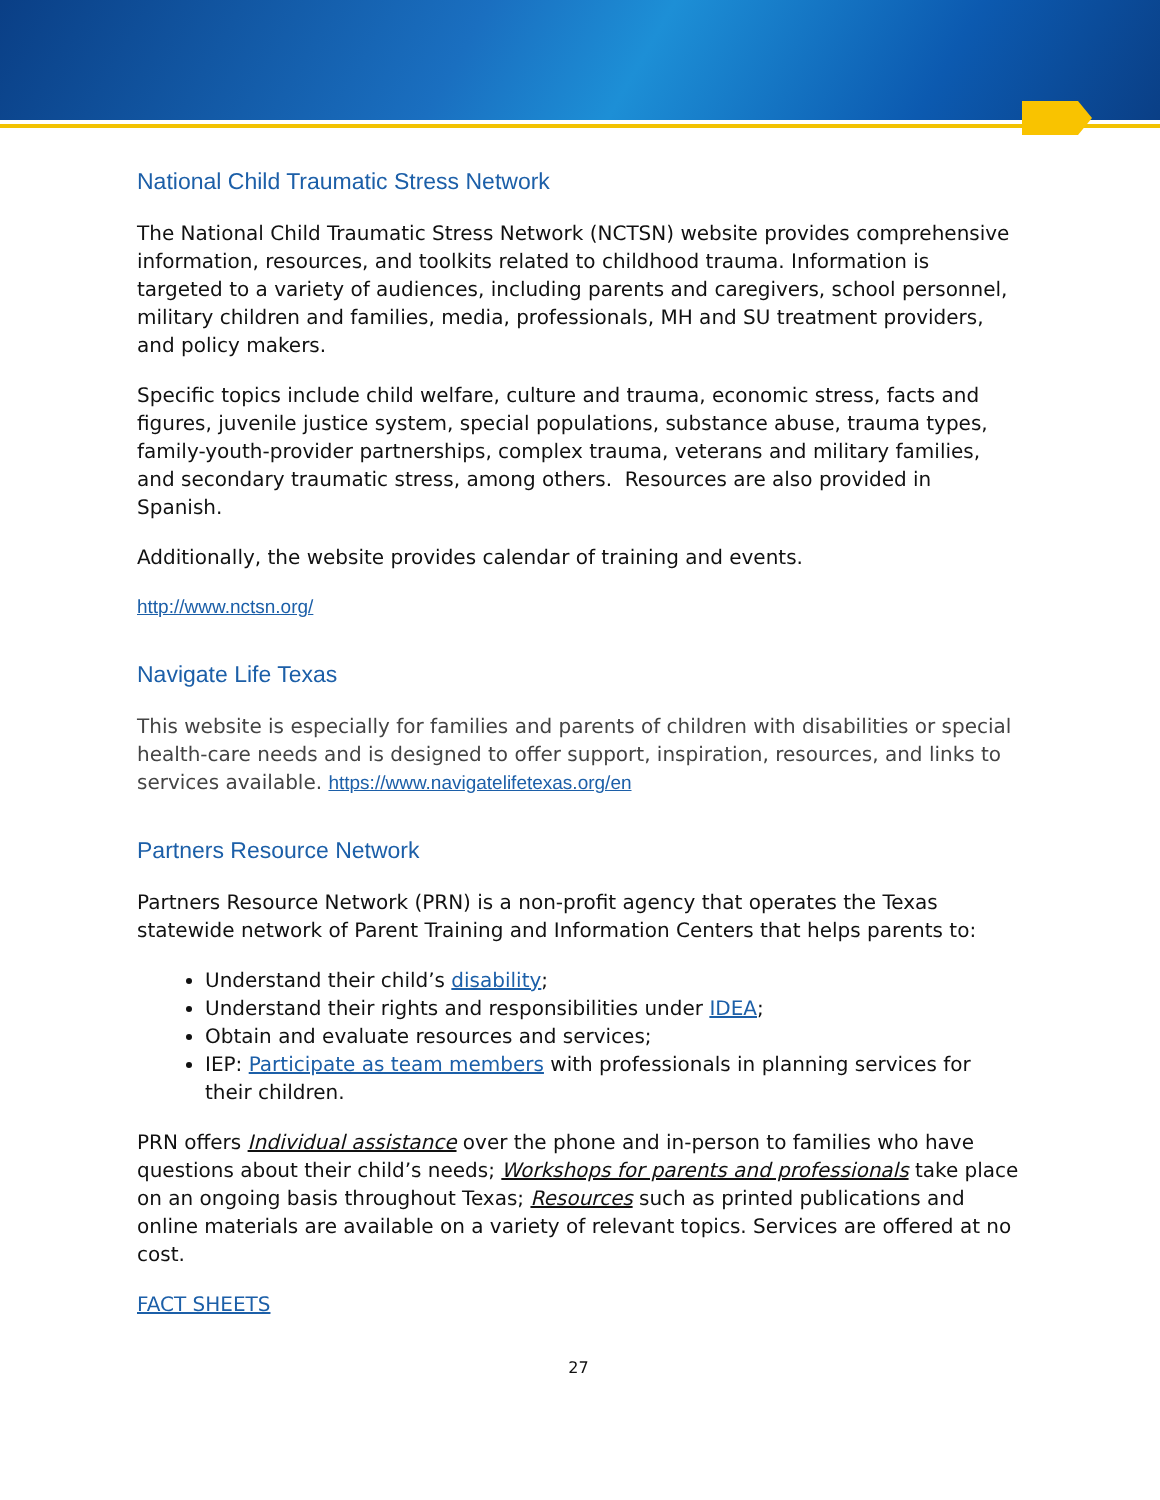National Child Traumatic Stress Network
The National Child Traumatic Stress Network (NCTSN) website provides comprehensive information, resources, and toolkits related to childhood trauma. Information is targeted to a variety of audiences, including parents and caregivers, school personnel, military children and families, media, professionals, MH and SU treatment providers, and policy makers.
Specific topics include child welfare, culture and trauma, economic stress, facts and figures, juvenile justice system, special populations, substance abuse, trauma types, family-youth-provider partnerships, complex trauma, veterans and military families, and secondary traumatic stress, among others. Resources are also provided in Spanish.
Additionally, the website provides calendar of training and events.
http://www.nctsn.org/
Navigate Life Texas
This website is especially for families and parents of children with disabilities or special health-care needs and is designed to offer support, inspiration, resources, and links to services available. https://www.navigatelifetexas.org/en
Partners Resource Network
Partners Resource Network (PRN) is a non-profit agency that operates the Texas statewide network of Parent Training and Information Centers that helps parents to:
Understand their child’s disability;
Understand their rights and responsibilities under IDEA;
Obtain and evaluate resources and services;
IEP: Participate as team members with professionals in planning services for their children.
PRN offers Individual assistance over the phone and in-person to families who have questions about their child’s needs; Workshops for parents and professionals take place on an ongoing basis throughout Texas; Resources such as printed publications and online materials are available on a variety of relevant topics. Services are offered at no cost.
FACT SHEETS
27